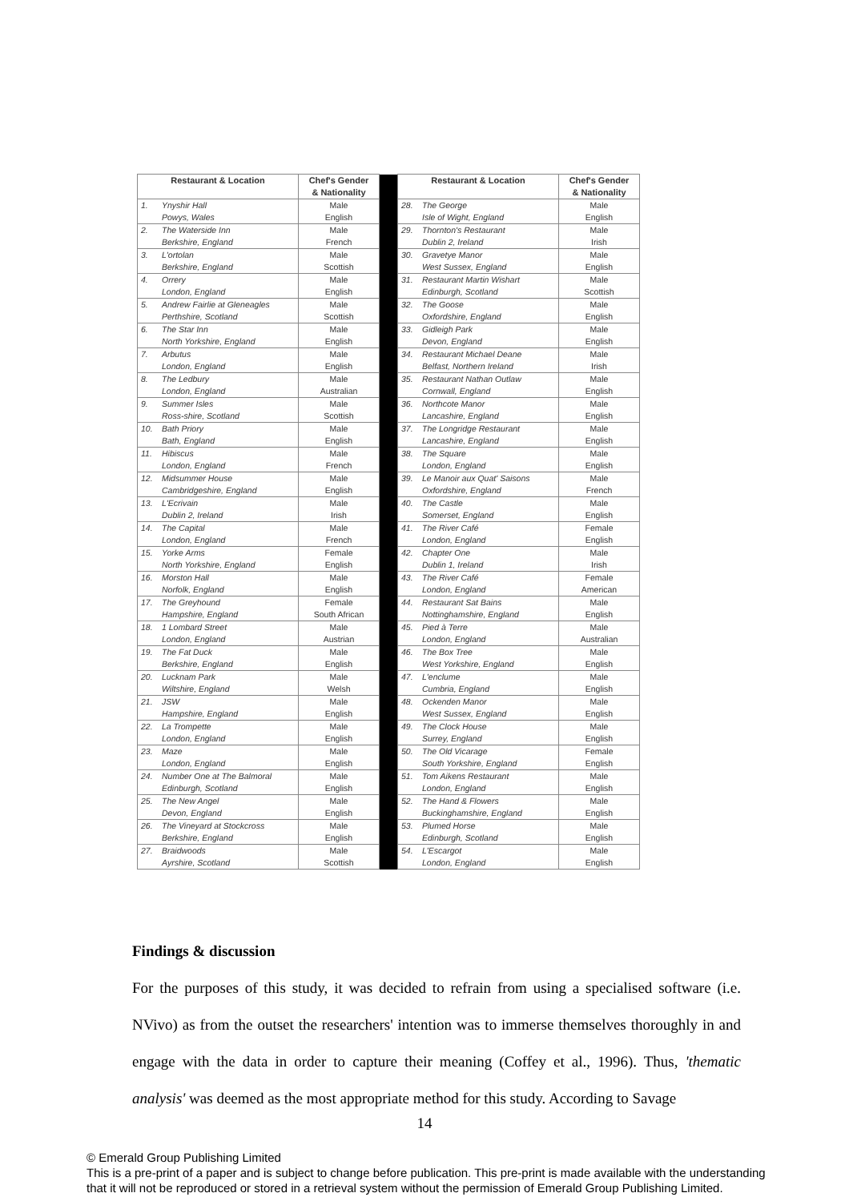| Restaurant & Location | | Chef's Gender & Nationality | | Restaurant & Location | | Chef's Gender & Nationality |
| 1. | Ynyshir Hall Powys, Wales | Male English | | 28. | The George Isle of Wight, England | Male English |
| 2. | The Waterside Inn Berkshire, England | Male French | | 29. | Thornton's Restaurant Dublin 2, Ireland | Male Irish |
| 3. | L'ortolan Berkshire, England | Male Scottish | | 30. | Gravetye Manor West Sussex, England | Male English |
| 4. | Orrery London, England | Male English | | 31. | Restaurant Martin Wishart Edinburgh, Scotland | Male Scottish |
| 5. | Andrew Fairlie at Gleneagles Perthshire, Scotland | Male Scottish | | 32. | The Goose Oxfordshire, England | Male English |
| 6. | The Star Inn North Yorkshire, England | Male English | | 33. | Gidleigh Park Devon, England | Male English |
| 7. | Arbutus London, England | Male English | | 34. | Restaurant Michael Deane Belfast, Northern Ireland | Male Irish |
| 8. | The Ledbury London, England | Male Australian | | 35. | Restaurant Nathan Outlaw Cornwall, England | Male English |
| 9. | Summer Isles Ross-shire, Scotland | Male Scottish | | 36. | Northcote Manor Lancashire, England | Male English |
| 10. | Bath Priory Bath, England | Male English | | 37. | The Longridge Restaurant Lancashire, England | Male English |
| 11. | Hibiscus London, England | Male French | | 38. | The Square London, England | Male English |
| 12. | Midsummer House Cambridgeshire, England | Male English | | 39. | Le Manoir aux Quat' Saisons Oxfordshire, England | Male French |
| 13. | L'Ecrivain Dublin 2, Ireland | Male Irish | | 40. | The Castle Somerset, England | Male English |
| 14. | The Capital London, England | Male French | | 41. | The River Café London, England | Female English |
| 15. | Yorke Arms North Yorkshire, England | Female English | | 42. | Chapter One Dublin 1, Ireland | Male Irish |
| 16. | Morston Hall Norfolk, England | Male English | | 43. | The River Café London, England | Female American |
| 17. | The Greyhound Hampshire, England | Female South African | | 44. | Restaurant Sat Bains Nottinghamshire, England | Male English |
| 18. | 1 Lombard Street London, England | Male Austrian | | 45. | Pied à Terre London, England | Male Australian |
| 19. | The Fat Duck Berkshire, England | Male English | | 46. | The Box Tree West Yorkshire, England | Male English |
| 20. | Lucknam Park Wiltshire, England | Male Welsh | | 47. | L'enclume Cumbria, England | Male English |
| 21. | JSW Hampshire, England | Male English | | 48. | Ockenden Manor West Sussex, England | Male English |
| 22. | La Trompette London, England | Male English | | 49. | The Clock House Surrey, England | Male English |
| 23. | Maze London, England | Male English | | 50. | The Old Vicarage South Yorkshire, England | Female English |
| 24. | Number One at The Balmoral Edinburgh, Scotland | Male English | | 51. | Tom Aikens Restaurant London, England | Male English |
| 25. | The New Angel Devon, England | Male English | | 52. | The Hand & Flowers Buckinghamshire, England | Male English |
| 26. | The Vineyard at Stockcross Berkshire, England | Male English | | 53. | Plumed Horse Edinburgh, Scotland | Male English |
| 27. | Braidwoods Ayrshire, Scotland | Male Scottish | | 54. | L'Escargot London, England | Male English |
Findings & discussion
For the purposes of this study, it was decided to refrain from using a specialised software (i.e. NVivo) as from the outset the researchers' intention was to immerse themselves thoroughly in and engage with the data in order to capture their meaning (Coffey et al., 1996). Thus, 'thematic analysis' was deemed as the most appropriate method for this study. According to Savage
14
© Emerald Group Publishing Limited
This is a pre-print of a paper and is subject to change before publication. This pre-print is made available with the understanding
that it will not be reproduced or stored in a retrieval system without the permission of Emerald Group Publishing Limited.